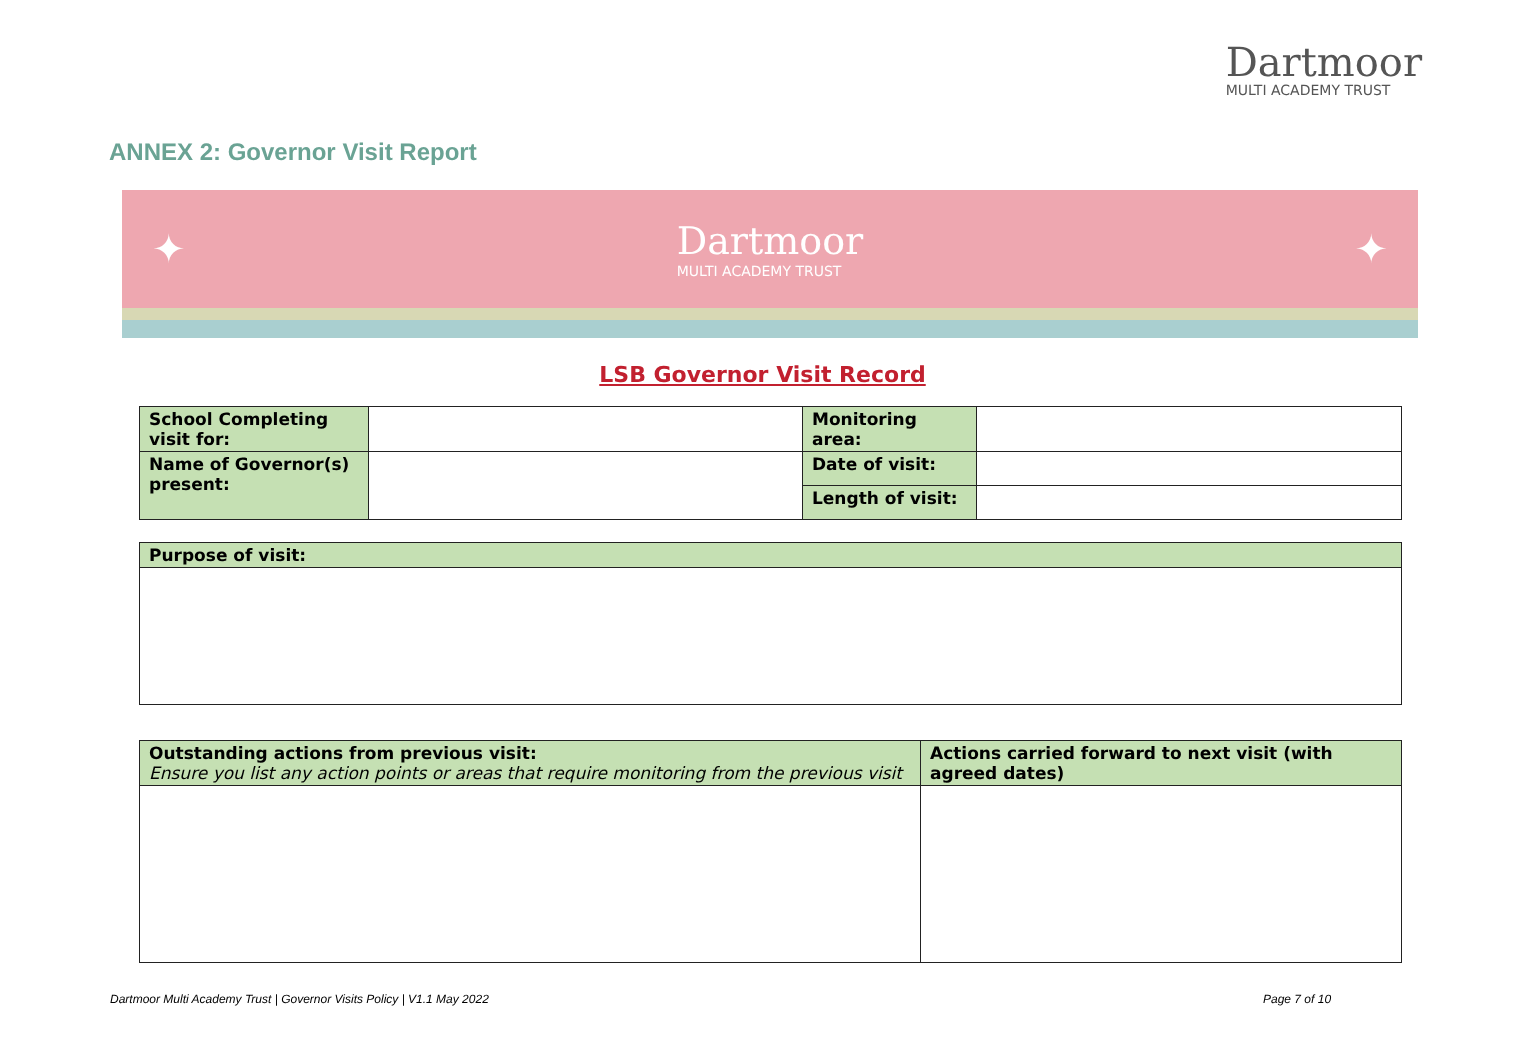Dartmoor
MULTI ACADEMY TRUST
ANNEX 2: Governor Visit Report
✦ Dartmoor
MULTI ACADEMY TRUST
✦
LSB Governor Visit Record
| School Completing visit for: | | Monitoring area: | |
| Name of Governor(s) present: | | Date of visit: | |
| | | Length of visit: | |
| Purpose of visit: |
| Outstanding actions from previous visit: Ensure you list any action points or areas that require monitoring from the previous visit | Actions carried forward to next visit (with agreed dates) |
Dartmoor Multi Academy Trust | Governor Visits Policy | V1.1 May 2022
Page 7 of 10